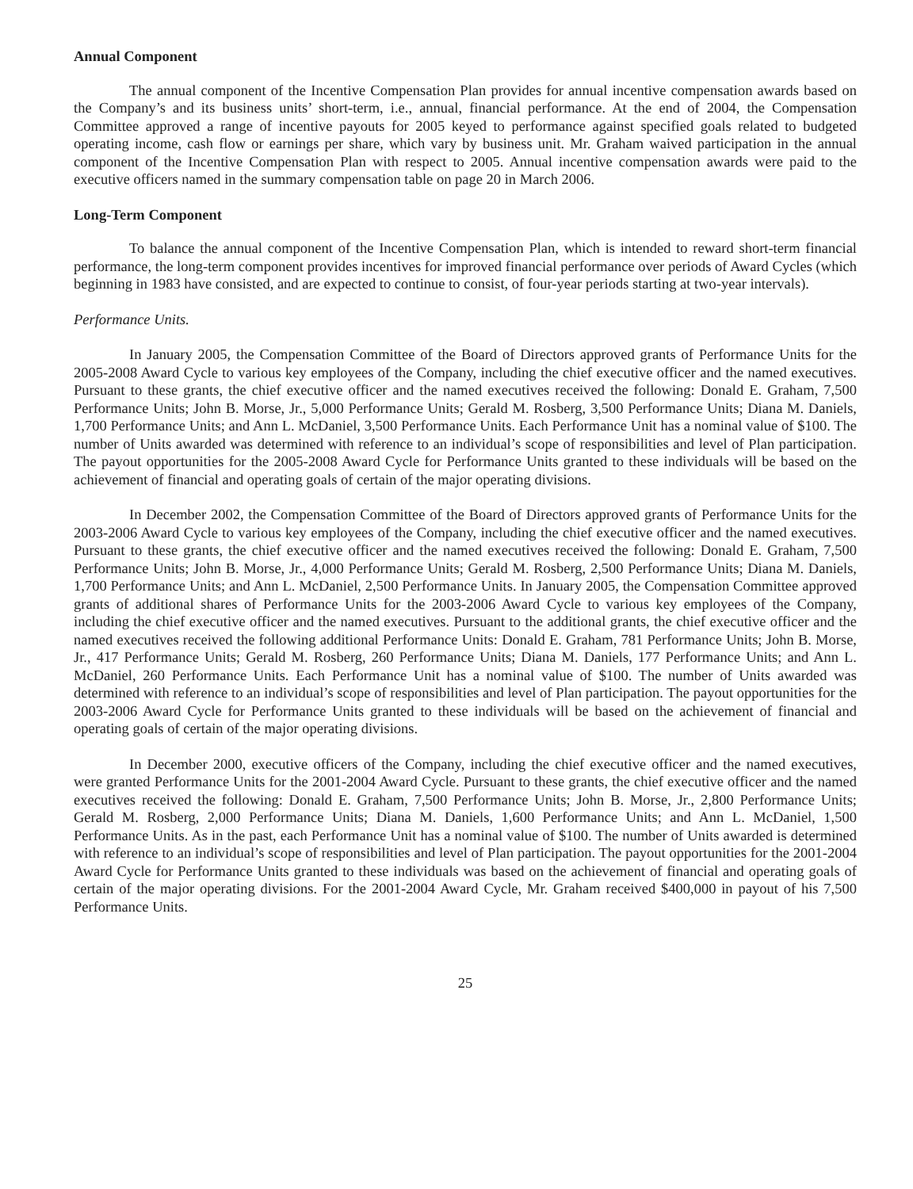Annual Component
The annual component of the Incentive Compensation Plan provides for annual incentive compensation awards based on the Company’s and its business units’ short-term, i.e., annual, financial performance. At the end of 2004, the Compensation Committee approved a range of incentive payouts for 2005 keyed to performance against specified goals related to budgeted operating income, cash flow or earnings per share, which vary by business unit. Mr. Graham waived participation in the annual component of the Incentive Compensation Plan with respect to 2005. Annual incentive compensation awards were paid to the executive officers named in the summary compensation table on page 20 in March 2006.
Long-Term Component
To balance the annual component of the Incentive Compensation Plan, which is intended to reward short-term financial performance, the long-term component provides incentives for improved financial performance over periods of Award Cycles (which beginning in 1983 have consisted, and are expected to continue to consist, of four-year periods starting at two-year intervals).
Performance Units.
In January 2005, the Compensation Committee of the Board of Directors approved grants of Performance Units for the 2005-2008 Award Cycle to various key employees of the Company, including the chief executive officer and the named executives. Pursuant to these grants, the chief executive officer and the named executives received the following: Donald E. Graham, 7,500 Performance Units; John B. Morse, Jr., 5,000 Performance Units; Gerald M. Rosberg, 3,500 Performance Units; Diana M. Daniels, 1,700 Performance Units; and Ann L. McDaniel, 3,500 Performance Units. Each Performance Unit has a nominal value of $100. The number of Units awarded was determined with reference to an individual’s scope of responsibilities and level of Plan participation. The payout opportunities for the 2005-2008 Award Cycle for Performance Units granted to these individuals will be based on the achievement of financial and operating goals of certain of the major operating divisions.
In December 2002, the Compensation Committee of the Board of Directors approved grants of Performance Units for the 2003-2006 Award Cycle to various key employees of the Company, including the chief executive officer and the named executives. Pursuant to these grants, the chief executive officer and the named executives received the following: Donald E. Graham, 7,500 Performance Units; John B. Morse, Jr., 4,000 Performance Units; Gerald M. Rosberg, 2,500 Performance Units; Diana M. Daniels, 1,700 Performance Units; and Ann L. McDaniel, 2,500 Performance Units. In January 2005, the Compensation Committee approved grants of additional shares of Performance Units for the 2003-2006 Award Cycle to various key employees of the Company, including the chief executive officer and the named executives. Pursuant to the additional grants, the chief executive officer and the named executives received the following additional Performance Units: Donald E. Graham, 781 Performance Units; John B. Morse, Jr., 417 Performance Units; Gerald M. Rosberg, 260 Performance Units; Diana M. Daniels, 177 Performance Units; and Ann L. McDaniel, 260 Performance Units. Each Performance Unit has a nominal value of $100. The number of Units awarded was determined with reference to an individual’s scope of responsibilities and level of Plan participation. The payout opportunities for the 2003-2006 Award Cycle for Performance Units granted to these individuals will be based on the achievement of financial and operating goals of certain of the major operating divisions.
In December 2000, executive officers of the Company, including the chief executive officer and the named executives, were granted Performance Units for the 2001-2004 Award Cycle. Pursuant to these grants, the chief executive officer and the named executives received the following: Donald E. Graham, 7,500 Performance Units; John B. Morse, Jr., 2,800 Performance Units; Gerald M. Rosberg, 2,000 Performance Units; Diana M. Daniels, 1,600 Performance Units; and Ann L. McDaniel, 1,500 Performance Units. As in the past, each Performance Unit has a nominal value of $100. The number of Units awarded is determined with reference to an individual’s scope of responsibilities and level of Plan participation. The payout opportunities for the 2001-2004 Award Cycle for Performance Units granted to these individuals was based on the achievement of financial and operating goals of certain of the major operating divisions. For the 2001-2004 Award Cycle, Mr. Graham received $400,000 in payout of his 7,500 Performance Units.
25